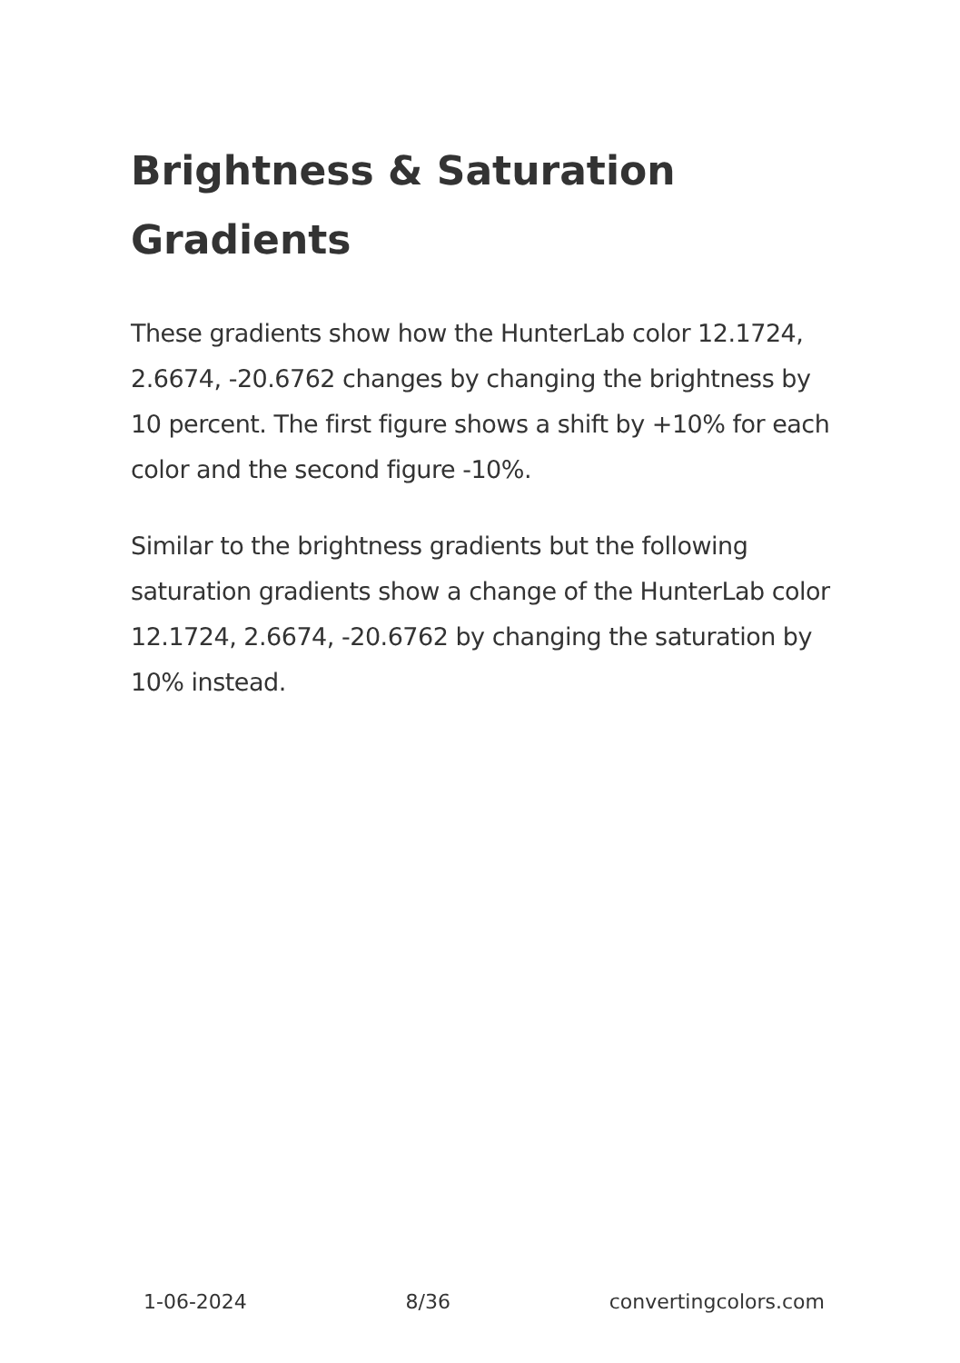Brightness & Saturation Gradients
These gradients show how the HunterLab color 12.1724, 2.6674, -20.6762 changes by changing the brightness by 10 percent. The first figure shows a shift by +10% for each color and the second figure -10%.
Similar to the brightness gradients but the following saturation gradients show a change of the HunterLab color 12.1724, 2.6674, -20.6762 by changing the saturation by 10% instead.
1-06-2024 8/36 convertingcolors.com